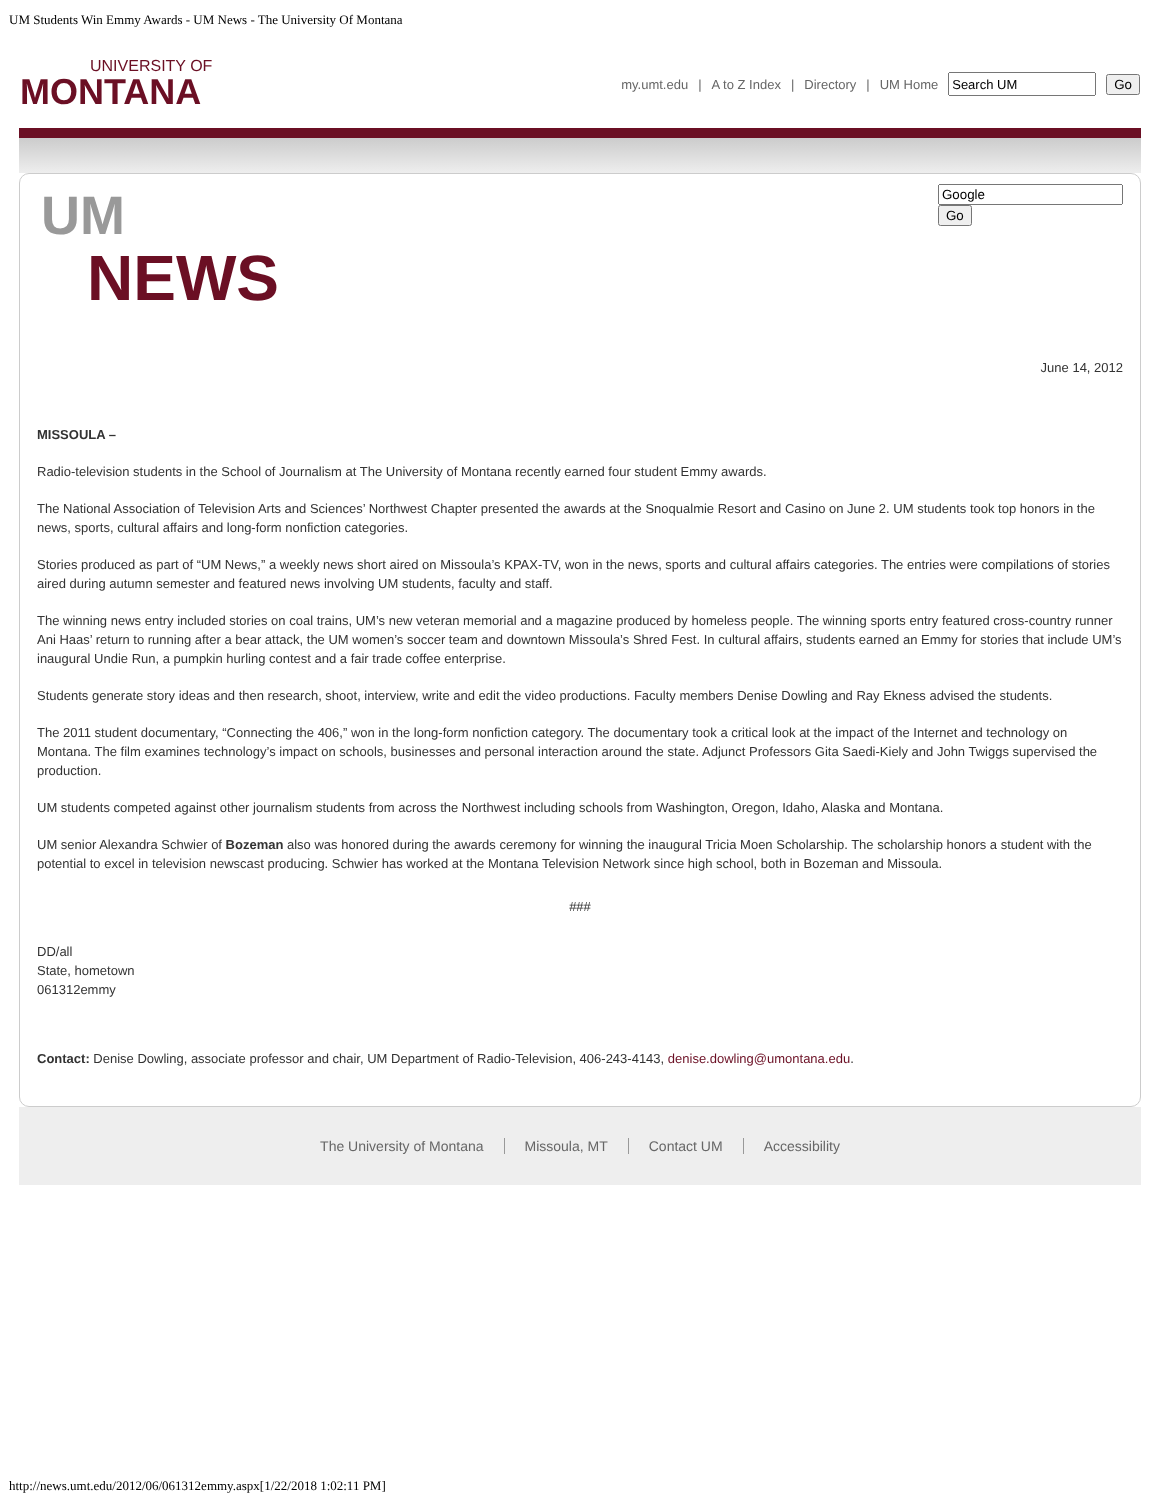UM Students Win Emmy Awards - UM News - The University Of Montana
UNIVERSITY OF
MONTANA
my.umt.edu | A to Z Index | Directory | UM Home Go
UM
NEWS
Go
June 14, 2012
MISSOULA –
Radio-television students in the School of Journalism at The University of Montana recently earned four student Emmy awards.
The National Association of Television Arts and Sciences’ Northwest Chapter presented the awards at the Snoqualmie Resort and Casino on June 2. UM students took top honors in the news, sports, cultural affairs and long-form nonfiction categories.
Stories produced as part of “UM News,” a weekly news short aired on Missoula’s KPAX-TV, won in the news, sports and cultural affairs categories. The entries were compilations of stories aired during autumn semester and featured news involving UM students, faculty and staff.
The winning news entry included stories on coal trains, UM’s new veteran memorial and a magazine produced by homeless people. The winning sports entry featured cross-country runner Ani Haas’ return to running after a bear attack, the UM women’s soccer team and downtown Missoula’s Shred Fest. In cultural affairs, students earned an Emmy for stories that include UM’s inaugural Undie Run, a pumpkin hurling contest and a fair trade coffee enterprise.
Students generate story ideas and then research, shoot, interview, write and edit the video productions. Faculty members Denise Dowling and Ray Ekness advised the students.
The 2011 student documentary, “Connecting the 406,” won in the long-form nonfiction category. The documentary took a critical look at the impact of the Internet and technology on Montana. The film examines technology’s impact on schools, businesses and personal interaction around the state. Adjunct Professors Gita Saedi-Kiely and John Twiggs supervised the production.
UM students competed against other journalism students from across the Northwest including schools from Washington, Oregon, Idaho, Alaska and Montana.
UM senior Alexandra Schwier of Bozeman also was honored during the awards ceremony for winning the inaugural Tricia Moen Scholarship. The scholarship honors a student with the potential to excel in television newscast producing. Schwier has worked at the Montana Television Network since high school, both in Bozeman and Missoula.
###
DD/all
State, hometown
061312emmy
Contact: Denise Dowling, associate professor and chair, UM Department of Radio-Television, 406-243-4143, denise.dowling@umontana.edu.
The University of Montana Missoula, MT Contact UM Accessibility
http://news.umt.edu/2012/06/061312emmy.aspx[1/22/2018 1:02:11 PM]